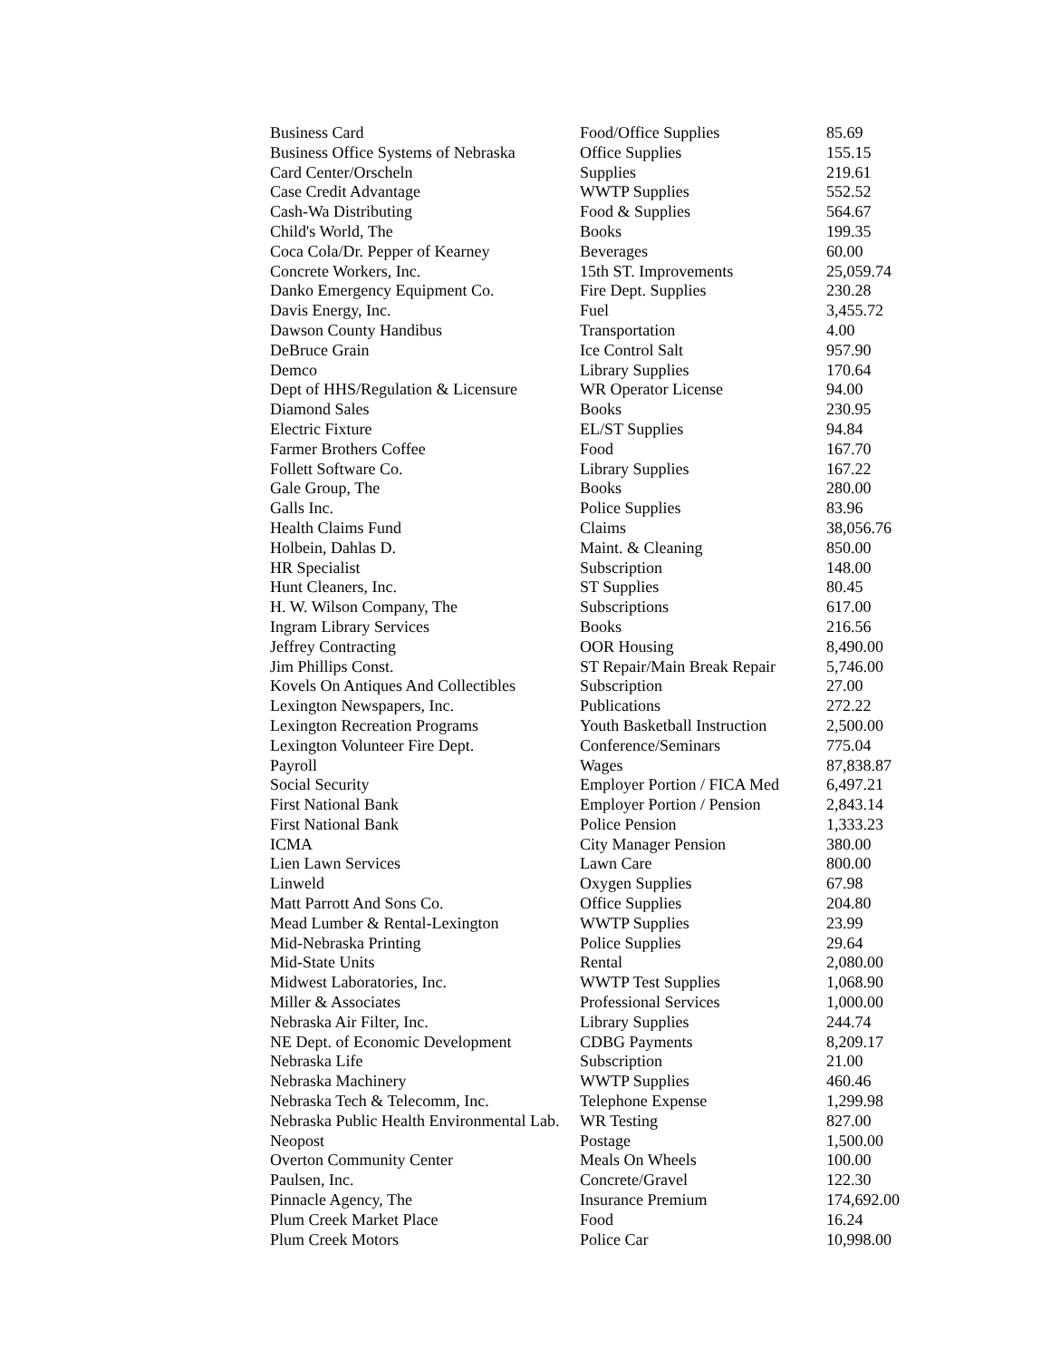| Business Card | Food/Office Supplies | 85.69 |
| Business Office Systems of Nebraska | Office Supplies | 155.15 |
| Card Center/Orscheln | Supplies | 219.61 |
| Case Credit Advantage | WWTP Supplies | 552.52 |
| Cash-Wa Distributing | Food & Supplies | 564.67 |
| Child's World, The | Books | 199.35 |
| Coca Cola/Dr. Pepper of Kearney | Beverages | 60.00 |
| Concrete Workers, Inc. | 15th ST. Improvements | 25,059.74 |
| Danko Emergency Equipment Co. | Fire Dept. Supplies | 230.28 |
| Davis Energy, Inc. | Fuel | 3,455.72 |
| Dawson County Handibus | Transportation | 4.00 |
| DeBruce Grain | Ice Control Salt | 957.90 |
| Demco | Library Supplies | 170.64 |
| Dept of HHS/Regulation & Licensure | WR Operator License | 94.00 |
| Diamond Sales | Books | 230.95 |
| Electric Fixture | EL/ST Supplies | 94.84 |
| Farmer Brothers Coffee | Food | 167.70 |
| Follett Software Co. | Library Supplies | 167.22 |
| Gale Group, The | Books | 280.00 |
| Galls Inc. | Police Supplies | 83.96 |
| Health Claims Fund | Claims | 38,056.76 |
| Holbein, Dahlas D. | Maint. & Cleaning | 850.00 |
| HR Specialist | Subscription | 148.00 |
| Hunt Cleaners, Inc. | ST Supplies | 80.45 |
| H. W. Wilson Company, The | Subscriptions | 617.00 |
| Ingram Library Services | Books | 216.56 |
| Jeffrey Contracting | OOR Housing | 8,490.00 |
| Jim Phillips Const. | ST Repair/Main Break Repair | 5,746.00 |
| Kovels On Antiques And Collectibles | Subscription | 27.00 |
| Lexington Newspapers, Inc. | Publications | 272.22 |
| Lexington Recreation Programs | Youth Basketball Instruction | 2,500.00 |
| Lexington Volunteer Fire Dept. | Conference/Seminars | 775.04 |
| Payroll | Wages | 87,838.87 |
| Social Security | Employer Portion / FICA Med | 6,497.21 |
| First National Bank | Employer Portion / Pension | 2,843.14 |
| First National Bank | Police Pension | 1,333.23 |
| ICMA | City Manager Pension | 380.00 |
| Lien Lawn Services | Lawn Care | 800.00 |
| Linweld | Oxygen Supplies | 67.98 |
| Matt Parrott And Sons Co. | Office Supplies | 204.80 |
| Mead Lumber & Rental-Lexington | WWTP Supplies | 23.99 |
| Mid-Nebraska Printing | Police Supplies | 29.64 |
| Mid-State Units | Rental | 2,080.00 |
| Midwest Laboratories, Inc. | WWTP Test Supplies | 1,068.90 |
| Miller & Associates | Professional Services | 1,000.00 |
| Nebraska Air Filter, Inc. | Library Supplies | 244.74 |
| NE Dept. of Economic Development | CDBG Payments | 8,209.17 |
| Nebraska Life | Subscription | 21.00 |
| Nebraska Machinery | WWTP Supplies | 460.46 |
| Nebraska Tech & Telecomm, Inc. | Telephone Expense | 1,299.98 |
| Nebraska Public Health Environmental Lab. | WR Testing | 827.00 |
| Neopost | Postage | 1,500.00 |
| Overton Community Center | Meals On Wheels | 100.00 |
| Paulsen, Inc. | Concrete/Gravel | 122.30 |
| Pinnacle Agency, The | Insurance Premium | 174,692.00 |
| Plum Creek Market Place | Food | 16.24 |
| Plum Creek Motors | Police Car | 10,998.00 |